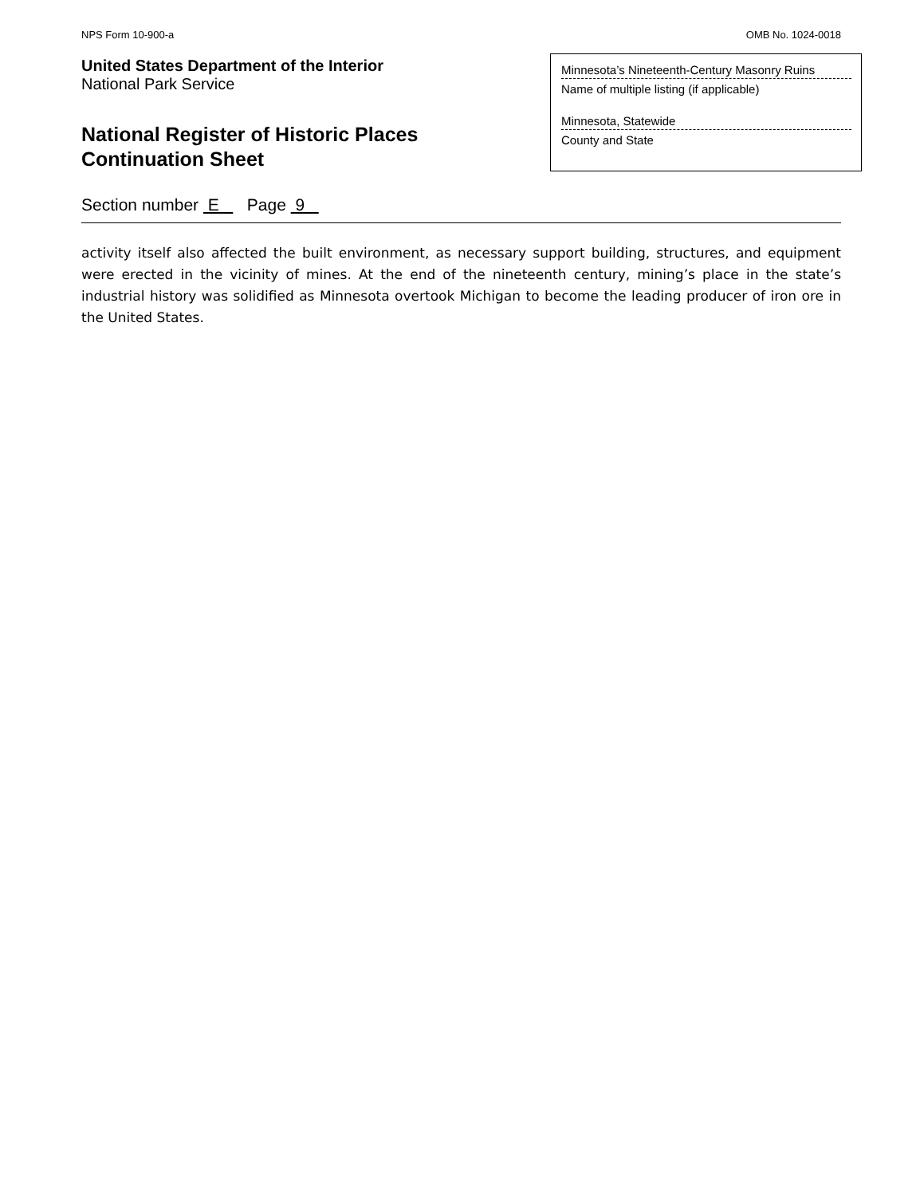NPS Form 10-900-a OMB No. 1024-0018
United States Department of the Interior
National Park Service
National Register of Historic Places
Continuation Sheet
Minnesota’s Nineteenth-Century Masonry Ruins
Name of multiple listing (if applicable)
Minnesota, Statewide
County and State
Section number E Page 9
activity itself also affected the built environment, as necessary support building, structures, and equipment were erected in the vicinity of mines. At the end of the nineteenth century, mining’s place in the state’s industrial history was solidified as Minnesota overtook Michigan to become the leading producer of iron ore in the United States.